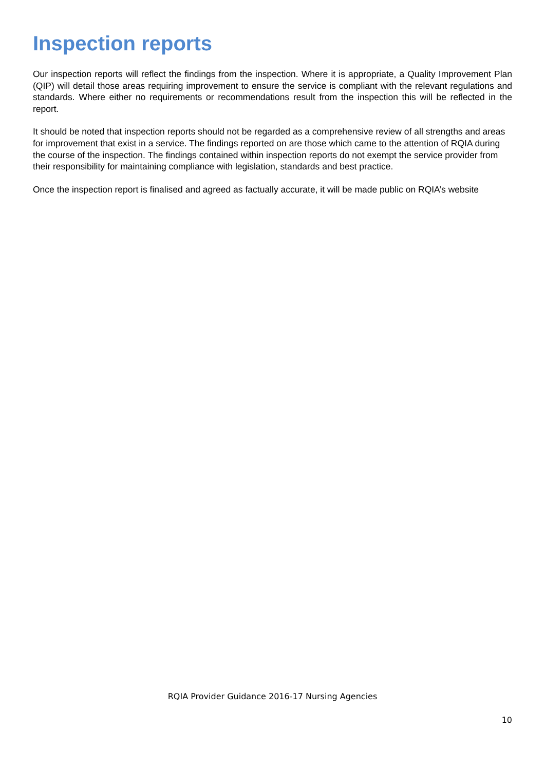Inspection reports
Our inspection reports will reflect the findings from the inspection. Where it is appropriate, a Quality Improvement Plan (QIP) will detail those areas requiring improvement to ensure the service is compliant with the relevant regulations and standards. Where either no requirements or recommendations result from the inspection this will be reflected in the report.
It should be noted that inspection reports should not be regarded as a comprehensive review of all strengths and areas for improvement that exist in a service. The findings reported on are those which came to the attention of RQIA during the course of the inspection. The findings contained within inspection reports do not exempt the service provider from their responsibility for maintaining compliance with legislation, standards and best practice.
Once the inspection report is finalised and agreed as factually accurate, it will be made public on RQIA’s website
RQIA Provider Guidance 2016-17 Nursing Agencies
10